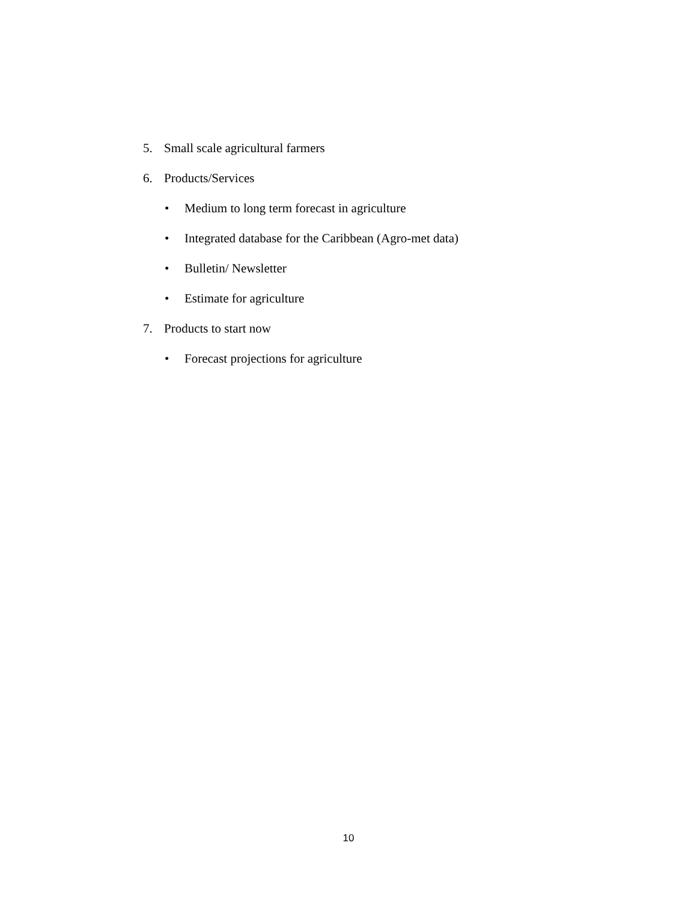5. Small scale agricultural farmers
6. Products/Services
• Medium to long term forecast in agriculture
• Integrated database for the Caribbean (Agro-met data)
• Bulletin/ Newsletter
• Estimate for agriculture
7. Products to start now
• Forecast projections for agriculture
10